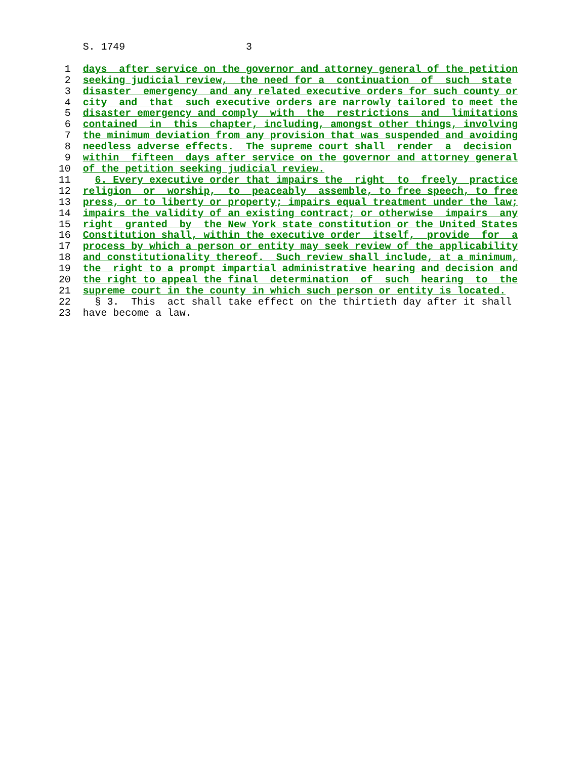S. 1749                    3

  1  days  after service on the governor and attorney general of the petition
  2  seeking judicial review,  the need for a  continuation  of  such  state
  3  disaster  emergency  and any related executive orders for such county or
  4  city  and  that  such executive orders are narrowly tailored to meet the
  5  disaster emergency and comply  with  the  restrictions  and  limitations
  6  contained  in  this  chapter, including, amongst other things, involving
  7  the minimum deviation from any provision that was suspended and avoiding
  8  needless adverse effects.  The supreme court shall  render  a  decision
  9  within  fifteen  days after service on the governor and attorney general
 10  of the petition seeking judicial review.
 11    6. Every executive order that impairs the  right  to  freely  practice
 12  religion  or  worship,  to  peaceably  assemble, to free speech, to free
 13  press, or to liberty or property; impairs equal treatment under the law;
 14  impairs the validity of an existing contract; or otherwise  impairs  any
 15  right  granted  by  the New York state constitution or the United States
 16  Constitution shall, within the executive order  itself,  provide  for  a
 17  process by which a person or entity may seek review of the applicability
 18  and constitutionality thereof.  Such review shall include, at a minimum,
 19  the  right to a prompt impartial administrative hearing and decision and
 20  the right to appeal the final  determination  of  such  hearing  to  the
 21  supreme court in the county in which such person or entity is located.
 22    § 3.  This  act shall take effect on the thirtieth day after it shall
 23  have become a law.